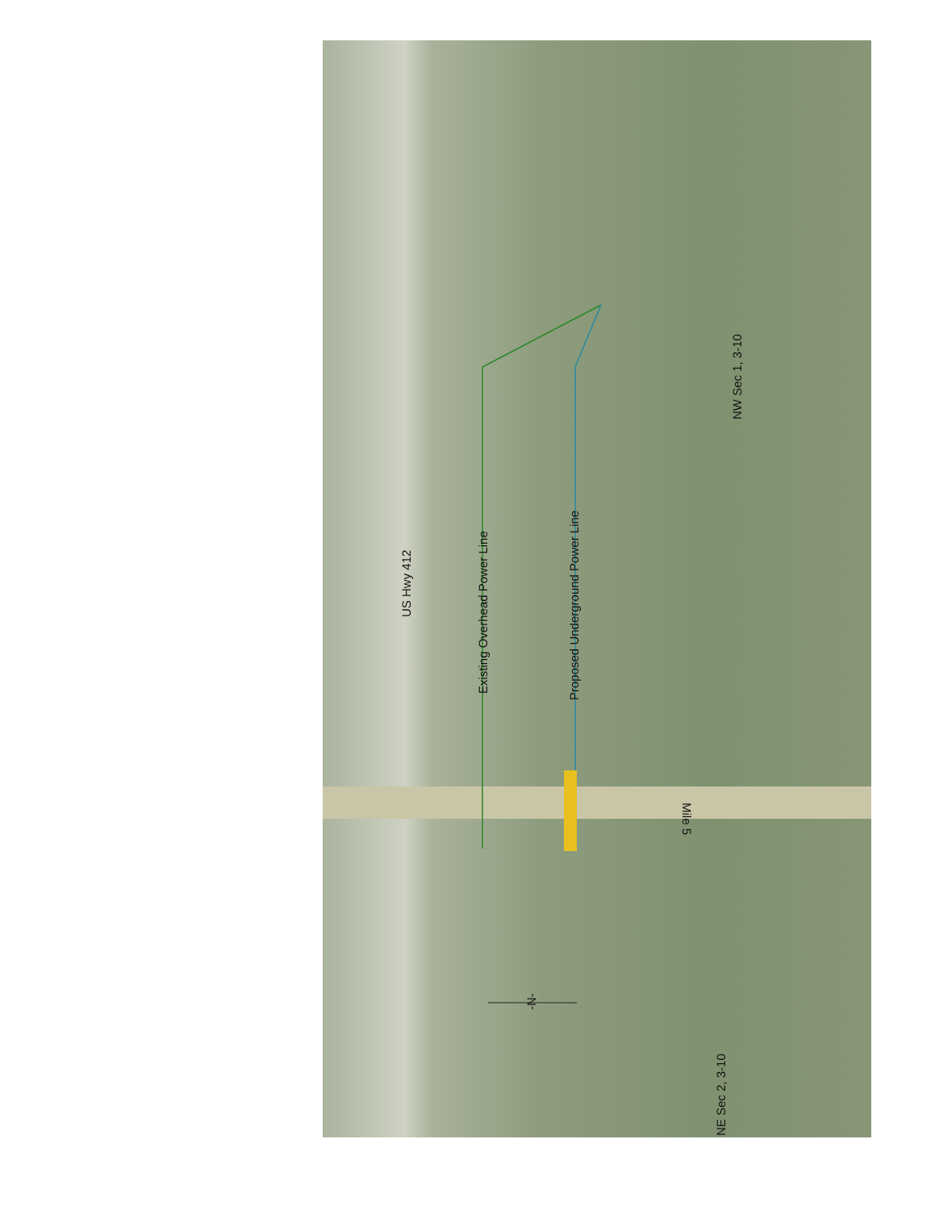US Hwy 412
Existing Overhead Power Line Proposed Underground Power Line
NW Sec 1, 3-10
NE Sec 2, 3-10
-N-
Mile 5